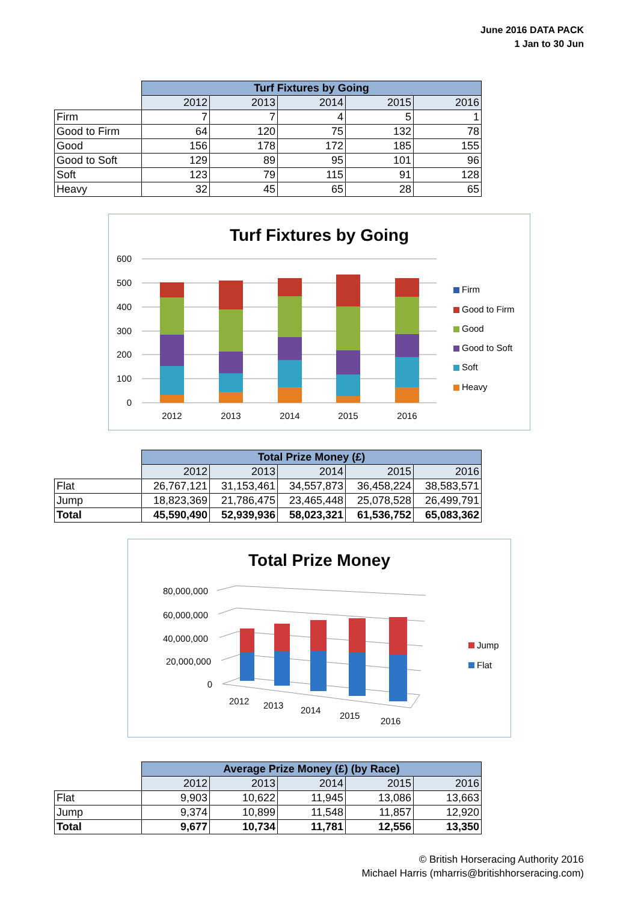June 2016 DATA PACK
1 Jan to 30 Jun
| | Turf Fixtures by Going | | | | |
| | 2012 | 2013 | 2014 | 2015 | 2016 |
| Firm | 7 | 7 | 4 | 5 | 1 |
| Good to Firm | 64 | 120 | 75 | 132 | 78 |
| Good | 156 | 178 | 172 | 185 | 155 |
| Good to Soft | 129 | 89 | 95 | 101 | 96 |
| Soft | 123 | 79 | 115 | 91 | 128 |
| Heavy | 32 | 45 | 65 | 28 | 65 |
Turf Fixtures by Going
600
500
400
300
200
100
0
2012
2013
2014
2015
2016
Firm
Good to Firm
Good
Good to Soft
Soft
Heavy
| | Total Prize Money (£) | | | | |
| | 2012 | 2013 | 2014 | 2015 | 2016 |
| Flat | 26,767,121 | 31,153,461 | 34,557,873 | 36,458,224 | 38,583,571 |
| Jump | 18,823,369 | 21,786,475 | 23,465,448 | 25,078,528 | 26,499,791 |
| Total | 45,590,490 | 52,939,936 | 58,023,321 | 61,536,752 | 65,083,362 |
Total Prize Money
80,000,000
60,000,000
40,000,000
20,000,000
0
2012
2013
2014
2015
2016
Jump
Flat
| | Average Prize Money (£) (by Race) | | | | |
| | 2012 | 2013 | 2014 | 2015 | 2016 |
| Flat | 9,903 | 10,622 | 11,945 | 13,086 | 13,663 |
| Jump | 9,374 | 10,899 | 11,548 | 11,857 | 12,920 |
| Total | 9,677 | 10,734 | 11,781 | 12,556 | 13,350 |
© British Horseracing Authority 2016
Michael Harris (mharris@britishhorseracing.com)